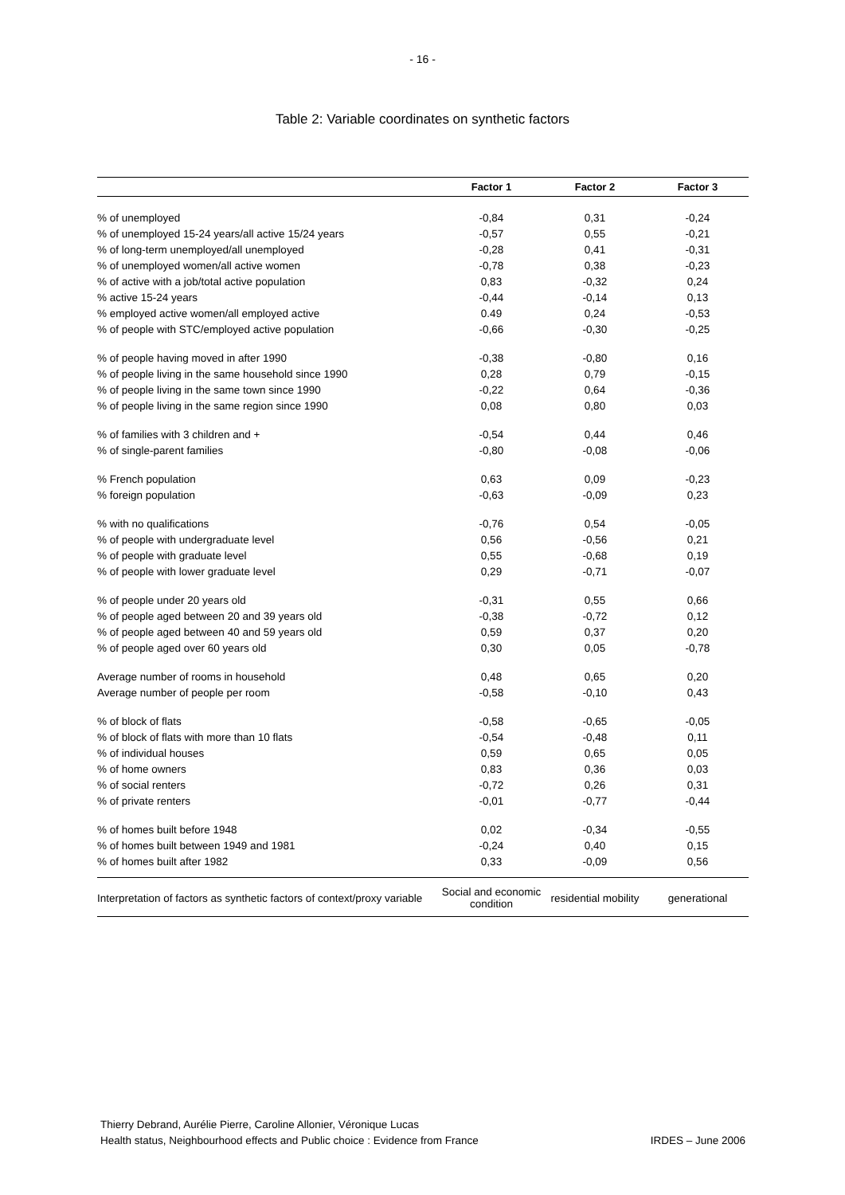- 16 -
Table 2: Variable coordinates on synthetic factors
| | Factor 1 | Factor 2 | Factor 3 |
| --- | --- | --- | --- |
| % of unemployed | -0,84 | 0,31 | -0,24 |
| % of unemployed 15-24 years/all active 15/24 years | -0,57 | 0,55 | -0,21 |
| % of long-term unemployed/all unemployed | -0,28 | 0,41 | -0,31 |
| % of unemployed women/all active women | -0,78 | 0,38 | -0,23 |
| % of active with a job/total active population | 0,83 | -0,32 | 0,24 |
| % active 15-24 years | -0,44 | -0,14 | 0,13 |
| % employed active women/all employed active | 0.49 | 0,24 | -0,53 |
| % of people with STC/employed active population | -0,66 | -0,30 | -0,25 |
| % of people having moved in after 1990 | -0,38 | -0,80 | 0,16 |
| % of people living in the same household since 1990 | 0,28 | 0,79 | -0,15 |
| % of people living in the same town since 1990 | -0,22 | 0,64 | -0,36 |
| % of people living in the same region since 1990 | 0,08 | 0,80 | 0,03 |
| % of families with 3 children and + | -0,54 | 0,44 | 0,46 |
| % of single-parent families | -0,80 | -0,08 | -0,06 |
| % French population | 0,63 | 0,09 | -0,23 |
| % foreign population | -0,63 | -0,09 | 0,23 |
| % with no qualifications | -0,76 | 0,54 | -0,05 |
| % of people with undergraduate level | 0,56 | -0,56 | 0,21 |
| % of people with graduate level | 0,55 | -0,68 | 0,19 |
| % of people with lower graduate level | 0,29 | -0,71 | -0,07 |
| % of people under 20 years old | -0,31 | 0,55 | 0,66 |
| % of people aged between 20 and 39 years old | -0,38 | -0,72 | 0,12 |
| % of people aged between 40 and 59 years old | 0,59 | 0,37 | 0,20 |
| % of people aged over 60 years old | 0,30 | 0,05 | -0,78 |
| Average number of rooms in household | 0,48 | 0,65 | 0,20 |
| Average number of people per room | -0,58 | -0,10 | 0,43 |
| % of block of flats | -0,58 | -0,65 | -0,05 |
| % of block of flats with more than 10 flats | -0,54 | -0,48 | 0,11 |
| % of individual houses | 0,59 | 0,65 | 0,05 |
| % of home owners | 0,83 | 0,36 | 0,03 |
| % of social renters | -0,72 | 0,26 | 0,31 |
| % of private renters | -0,01 | -0,77 | -0,44 |
| % of homes built before 1948 | 0,02 | -0,34 | -0,55 |
| % of homes built between 1949 and 1981 | -0,24 | 0,40 | 0,15 |
| % of homes built after 1982 | 0,33 | -0,09 | 0,56 |
| Interpretation of factors as synthetic factors of context/proxy variable | Social and economic condition | residential mobility | generational |
Thierry Debrand, Aurélie Pierre, Caroline Allonier, Véronique Lucas
Health status, Neighbourhood effects and Public choice : Evidence from France IRDES – June 2006